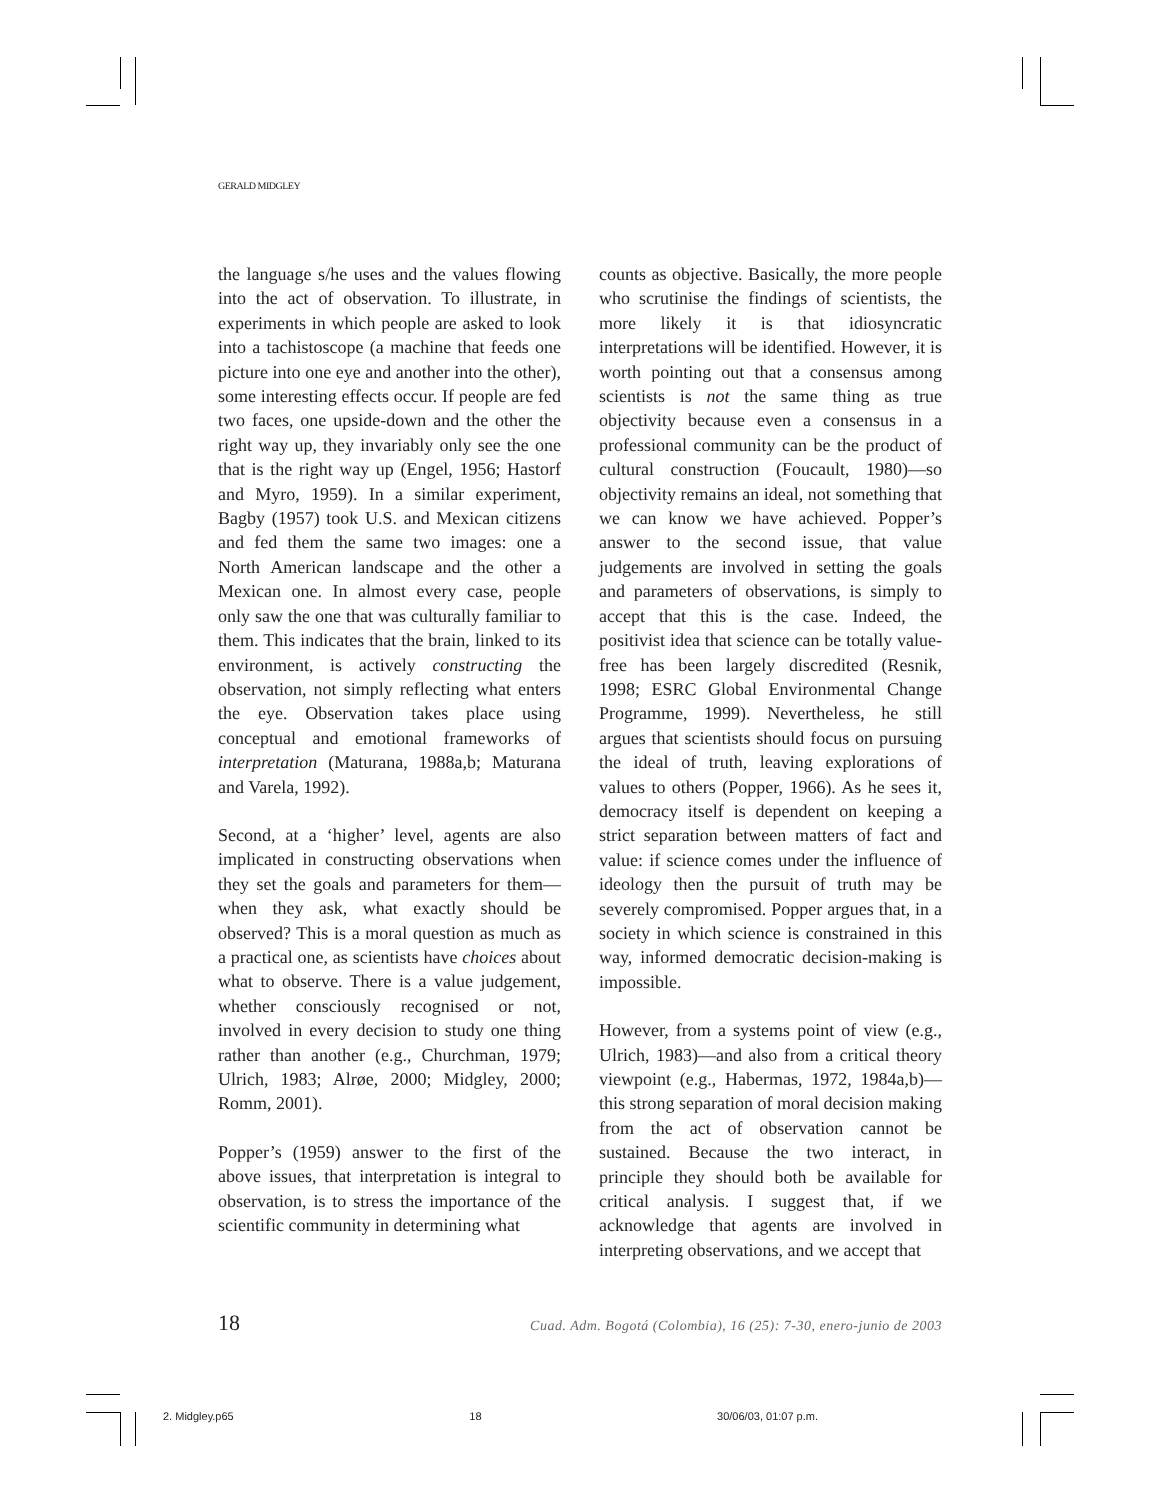GERALD MIDGLEY
the language s/he uses and the values flowing into the act of observation. To illustrate, in experiments in which people are asked to look into a tachistoscope (a machine that feeds one picture into one eye and another into the other), some interesting effects occur. If people are fed two faces, one upside-down and the other the right way up, they invariably only see the one that is the right way up (Engel, 1956; Hastorf and Myro, 1959). In a similar experiment, Bagby (1957) took U.S. and Mexican citizens and fed them the same two images: one a North American landscape and the other a Mexican one. In almost every case, people only saw the one that was culturally familiar to them. This indicates that the brain, linked to its environment, is actively constructing the observation, not simply reflecting what enters the eye. Observation takes place using conceptual and emotional frameworks of interpretation (Maturana, 1988a,b; Maturana and Varela, 1992).
Second, at a ‘higher’ level, agents are also implicated in constructing observations when they set the goals and parameters for them—when they ask, what exactly should be observed? This is a moral question as much as a practical one, as scientists have choices about what to observe. There is a value judgement, whether consciously recognised or not, involved in every decision to study one thing rather than another (e.g., Churchman, 1979; Ulrich, 1983; Alrøe, 2000; Midgley, 2000; Romm, 2001).
Popper’s (1959) answer to the first of the above issues, that interpretation is integral to observation, is to stress the importance of the scientific community in determining what
counts as objective. Basically, the more people who scrutinise the findings of scientists, the more likely it is that idiosyncratic interpretations will be identified. However, it is worth pointing out that a consensus among scientists is not the same thing as true objectivity because even a consensus in a professional community can be the product of cultural construction (Foucault, 1980)—so objectivity remains an ideal, not something that we can know we have achieved. Popper’s answer to the second issue, that value judgements are involved in setting the goals and parameters of observations, is simply to accept that this is the case. Indeed, the positivist idea that science can be totally value-free has been largely discredited (Resnik, 1998; ESRC Global Environmental Change Programme, 1999). Nevertheless, he still argues that scientists should focus on pursuing the ideal of truth, leaving explorations of values to others (Popper, 1966). As he sees it, democracy itself is dependent on keeping a strict separation between matters of fact and value: if science comes under the influence of ideology then the pursuit of truth may be severely compromised. Popper argues that, in a society in which science is constrained in this way, informed democratic decision-making is impossible.
However, from a systems point of view (e.g., Ulrich, 1983)—and also from a critical theory viewpoint (e.g., Habermas, 1972, 1984a,b)—this strong separation of moral decision making from the act of observation cannot be sustained. Because the two interact, in principle they should both be available for critical analysis. I suggest that, if we acknowledge that agents are involved in interpreting observations, and we accept that
18 Cuad. Adm. Bogotá (Colombia), 16 (25): 7-30, enero-junio de 2003
2. Midgley.p65 18 30/06/03, 01:07 p.m.